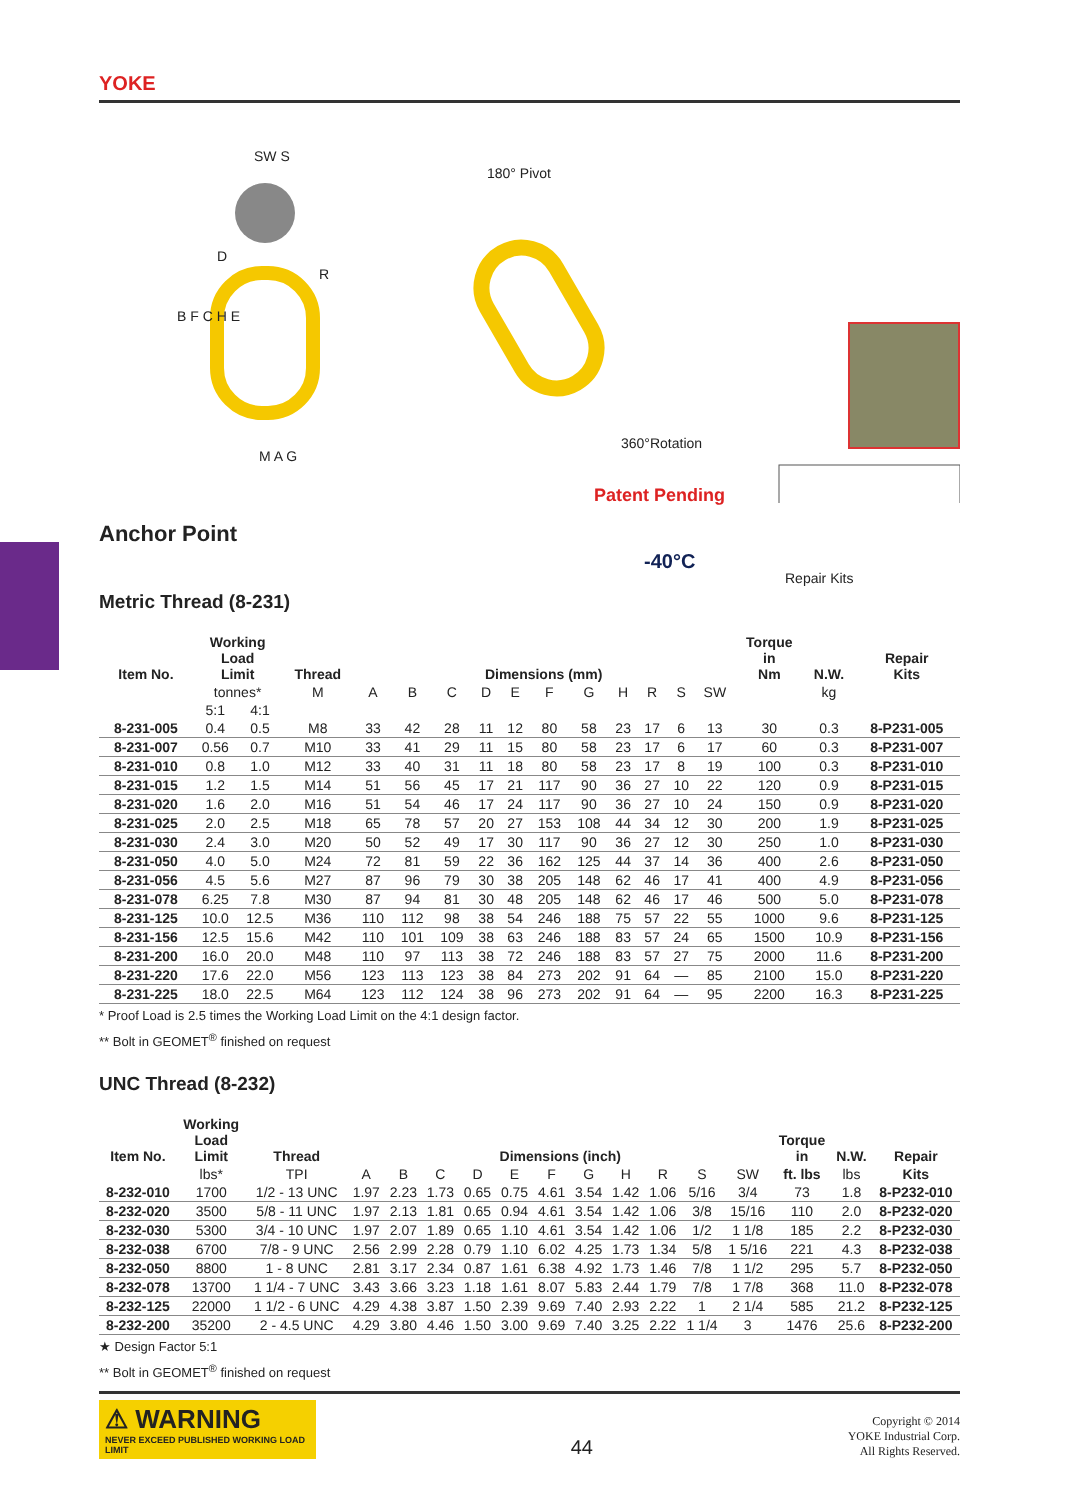YOKE
SW S
D
R
B F C H E
M A G
180° Pivot
360°Rotation
Patent Pending
-40°C
Repair Kits
Anchor Point
Metric Thread (8-231)
| Item No. | Working Load Limit | | Thread | Dimensions (mm) | | | | | | | | | | | Torque in Nm | N.W. | Repair Kits |
| --- | --- | --- | --- | --- | --- | --- | --- | --- | --- | --- | --- | --- | --- | --- | --- | --- | --- |
| | tonnes* | | M | A | B | C | D | E | F | G | H | R | S | SW | | kg | |
| | 5:1 | 4:1 | | | | | | | | | | | | | | | |
| 8-231-005 | 0.4 | 0.5 | M8 | 33 | 42 | 28 | 11 | 12 | 80 | 58 | 23 | 17 | 6 | 13 | 30 | 0.3 | 8-P231-005 |
| 8-231-007 | 0.56 | 0.7 | M10 | 33 | 41 | 29 | 11 | 15 | 80 | 58 | 23 | 17 | 6 | 17 | 60 | 0.3 | 8-P231-007 |
| 8-231-010 | 0.8 | 1.0 | M12 | 33 | 40 | 31 | 11 | 18 | 80 | 58 | 23 | 17 | 8 | 19 | 100 | 0.3 | 8-P231-010 |
| 8-231-015 | 1.2 | 1.5 | M14 | 51 | 56 | 45 | 17 | 21 | 117 | 90 | 36 | 27 | 10 | 22 | 120 | 0.9 | 8-P231-015 |
| 8-231-020 | 1.6 | 2.0 | M16 | 51 | 54 | 46 | 17 | 24 | 117 | 90 | 36 | 27 | 10 | 24 | 150 | 0.9 | 8-P231-020 |
| 8-231-025 | 2.0 | 2.5 | M18 | 65 | 78 | 57 | 20 | 27 | 153 | 108 | 44 | 34 | 12 | 30 | 200 | 1.9 | 8-P231-025 |
| 8-231-030 | 2.4 | 3.0 | M20 | 50 | 52 | 49 | 17 | 30 | 117 | 90 | 36 | 27 | 12 | 30 | 250 | 1.0 | 8-P231-030 |
| 8-231-050 | 4.0 | 5.0 | M24 | 72 | 81 | 59 | 22 | 36 | 162 | 125 | 44 | 37 | 14 | 36 | 400 | 2.6 | 8-P231-050 |
| 8-231-056 | 4.5 | 5.6 | M27 | 87 | 96 | 79 | 30 | 38 | 205 | 148 | 62 | 46 | 17 | 41 | 400 | 4.9 | 8-P231-056 |
| 8-231-078 | 6.25 | 7.8 | M30 | 87 | 94 | 81 | 30 | 48 | 205 | 148 | 62 | 46 | 17 | 46 | 500 | 5.0 | 8-P231-078 |
| 8-231-125 | 10.0 | 12.5 | M36 | 110 | 112 | 98 | 38 | 54 | 246 | 188 | 75 | 57 | 22 | 55 | 1000 | 9.6 | 8-P231-125 |
| 8-231-156 | 12.5 | 15.6 | M42 | 110 | 101 | 109 | 38 | 63 | 246 | 188 | 83 | 57 | 24 | 65 | 1500 | 10.9 | 8-P231-156 |
| 8-231-200 | 16.0 | 20.0 | M48 | 110 | 97 | 113 | 38 | 72 | 246 | 188 | 83 | 57 | 27 | 75 | 2000 | 11.6 | 8-P231-200 |
| 8-231-220 | 17.6 | 22.0 | M56 | 123 | 113 | 123 | 38 | 84 | 273 | 202 | 91 | 64 | — | 85 | 2100 | 15.0 | 8-P231-220 |
| 8-231-225 | 18.0 | 22.5 | M64 | 123 | 112 | 124 | 38 | 96 | 273 | 202 | 91 | 64 | — | 95 | 2200 | 16.3 | 8-P231-225 |
* Proof Load is 2.5 times the Working Load Limit on the 4:1 design factor.
** Bolt in GEOMET<sup>®</sup> finished on request
UNC Thread (8-232)
| Item No. | Working Load Limit | Thread | Dimensions (inch) | | | | | | | | | | | Torque in | N.W. | Repair |
| --- | --- | --- | --- | --- | --- | --- | --- | --- | --- | --- | --- | --- | --- | --- | --- | --- |
| | lbs* | TPI | A | B | C | D | E | F | G | H | R | S | SW | ft. lbs | lbs | Kits |
| 8-232-010 | 1700 | 1/2 - 13 UNC | 1.97 | 2.23 | 1.73 | 0.65 | 0.75 | 4.61 | 3.54 | 1.42 | 1.06 | 5/16 | 3/4 | 73 | 1.8 | 8-P232-010 |
| 8-232-020 | 3500 | 5/8 - 11 UNC | 1.97 | 2.13 | 1.81 | 0.65 | 0.94 | 4.61 | 3.54 | 1.42 | 1.06 | 3/8 | 15/16 | 110 | 2.0 | 8-P232-020 |
| 8-232-030 | 5300 | 3/4 - 10 UNC | 1.97 | 2.07 | 1.89 | 0.65 | 1.10 | 4.61 | 3.54 | 1.42 | 1.06 | 1/2 | 1 1/8 | 185 | 2.2 | 8-P232-030 |
| 8-232-038 | 6700 | 7/8 - 9 UNC | 2.56 | 2.99 | 2.28 | 0.79 | 1.10 | 6.02 | 4.25 | 1.73 | 1.34 | 5/8 | 1 5/16 | 221 | 4.3 | 8-P232-038 |
| 8-232-050 | 8800 | 1 - 8 UNC | 2.81 | 3.17 | 2.34 | 0.87 | 1.61 | 6.38 | 4.92 | 1.73 | 1.46 | 7/8 | 1 1/2 | 295 | 5.7 | 8-P232-050 |
| 8-232-078 | 13700 | 1 1/4 - 7 UNC | 3.43 | 3.66 | 3.23 | 1.18 | 1.61 | 8.07 | 5.83 | 2.44 | 1.79 | 7/8 | 1 7/8 | 368 | 11.0 | 8-P232-078 |
| 8-232-125 | 22000 | 1 1/2 - 6 UNC | 4.29 | 4.38 | 3.87 | 1.50 | 2.39 | 9.69 | 7.40 | 2.93 | 2.22 | 1 | 2 1/4 | 585 | 21.2 | 8-P232-125 |
| 8-232-200 | 35200 | 2 - 4.5 UNC | 4.29 | 3.80 | 4.46 | 1.50 | 3.00 | 9.69 | 7.40 | 3.25 | 2.22 | 1 1/4 | 3 | 1476 | 25.6 | 8-P232-200 |
★ Design Factor 5:1
** Bolt in GEOMET<sup>®</sup> finished on request
⚠ WARNING
NEVER EXCEED PUBLISHED WORKING LOAD LIMIT
44
Copyright © 2014
YOKE Industrial Corp.
All Rights Reserved.